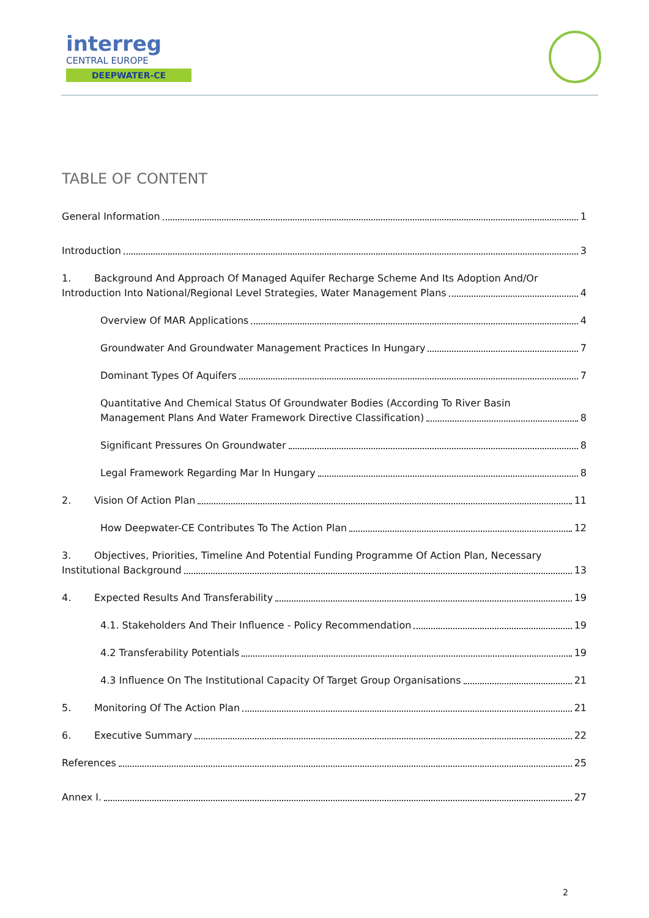interreg
CENTRAL EUROPE
DEEPWATER-CE
TABLE OF CONTENT
General Information 1
Introduction 3
1. Background And Approach Of Managed Aquifer Recharge Scheme And Its Adoption And/Or
Introduction Into National/Regional Level Strategies, Water Management Plans 4
Overview Of MAR Applications 4
Groundwater And Groundwater Management Practices In Hungary 7
Dominant Types Of Aquifers 7
Quantitative And Chemical Status Of Groundwater Bodies (According To River Basin
Management Plans And Water Framework Directive Classification) 8
Significant Pressures On Groundwater 8
Legal Framework Regarding Mar In Hungary 8
2. Vision Of Action Plan 11
How Deepwater-CE Contributes To The Action Plan 12
3. Objectives, Priorities, Timeline And Potential Funding Programme Of Action Plan, Necessary
Institutional Background 13
4. Expected Results And Transferability 19
4.1. Stakeholders And Their Influence - Policy Recommendation 19
4.2 Transferability Potentials 19
4.3 Influence On The Institutional Capacity Of Target Group Organisations 21
5. Monitoring Of The Action Plan 21
6. Executive Summary 22
References 25
Annex I. 27
2